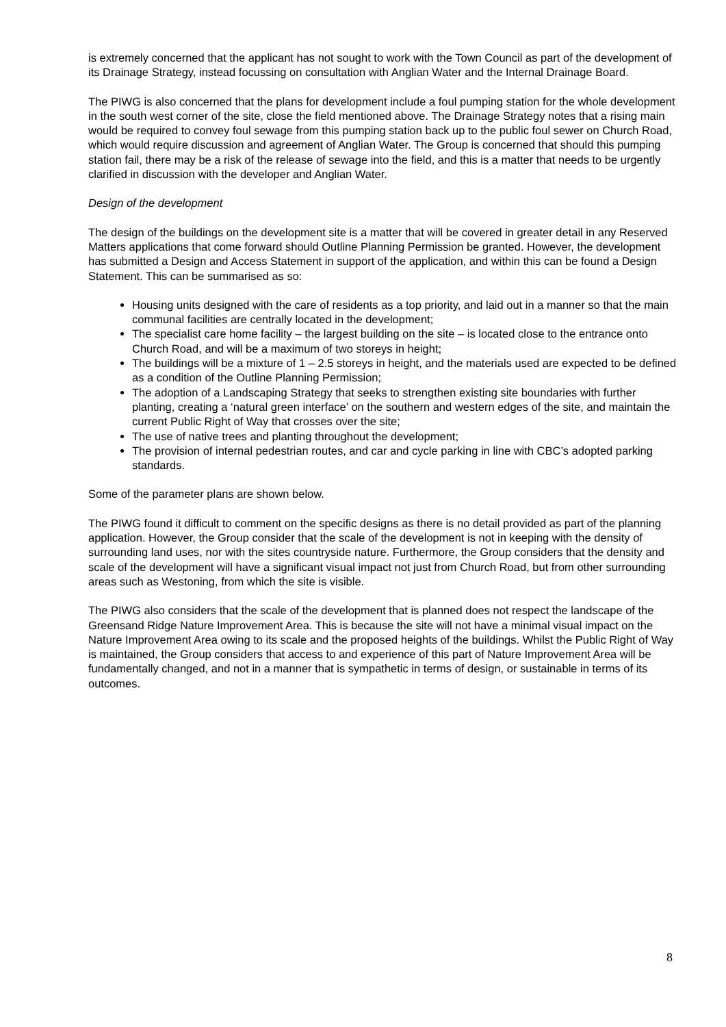is extremely concerned that the applicant has not sought to work with the Town Council as part of the development of its Drainage Strategy, instead focussing on consultation with Anglian Water and the Internal Drainage Board.
The PIWG is also concerned that the plans for development include a foul pumping station for the whole development in the south west corner of the site, close the field mentioned above. The Drainage Strategy notes that a rising main would be required to convey foul sewage from this pumping station back up to the public foul sewer on Church Road, which would require discussion and agreement of Anglian Water. The Group is concerned that should this pumping station fail, there may be a risk of the release of sewage into the field, and this is a matter that needs to be urgently clarified in discussion with the developer and Anglian Water.
Design of the development
The design of the buildings on the development site is a matter that will be covered in greater detail in any Reserved Matters applications that come forward should Outline Planning Permission be granted. However, the development has submitted a Design and Access Statement in support of the application, and within this can be found a Design Statement. This can be summarised as so:
Housing units designed with the care of residents as a top priority, and laid out in a manner so that the main communal facilities are centrally located in the development;
The specialist care home facility – the largest building on the site – is located close to the entrance onto Church Road, and will be a maximum of two storeys in height;
The buildings will be a mixture of 1 – 2.5 storeys in height, and the materials used are expected to be defined as a condition of the Outline Planning Permission;
The adoption of a Landscaping Strategy that seeks to strengthen existing site boundaries with further planting, creating a ‘natural green interface’ on the southern and western edges of the site, and maintain the current Public Right of Way that crosses over the site;
The use of native trees and planting throughout the development;
The provision of internal pedestrian routes, and car and cycle parking in line with CBC’s adopted parking standards.
Some of the parameter plans are shown below.
The PIWG found it difficult to comment on the specific designs as there is no detail provided as part of the planning application. However, the Group consider that the scale of the development is not in keeping with the density of surrounding land uses, nor with the sites countryside nature. Furthermore, the Group considers that the density and scale of the development will have a significant visual impact not just from Church Road, but from other surrounding areas such as Westoning, from which the site is visible.
The PIWG also considers that the scale of the development that is planned does not respect the landscape of the Greensand Ridge Nature Improvement Area. This is because the site will not have a minimal visual impact on the Nature Improvement Area owing to its scale and the proposed heights of the buildings. Whilst the Public Right of Way is maintained, the Group considers that access to and experience of this part of Nature Improvement Area will be fundamentally changed, and not in a manner that is sympathetic in terms of design, or sustainable in terms of its outcomes.
8